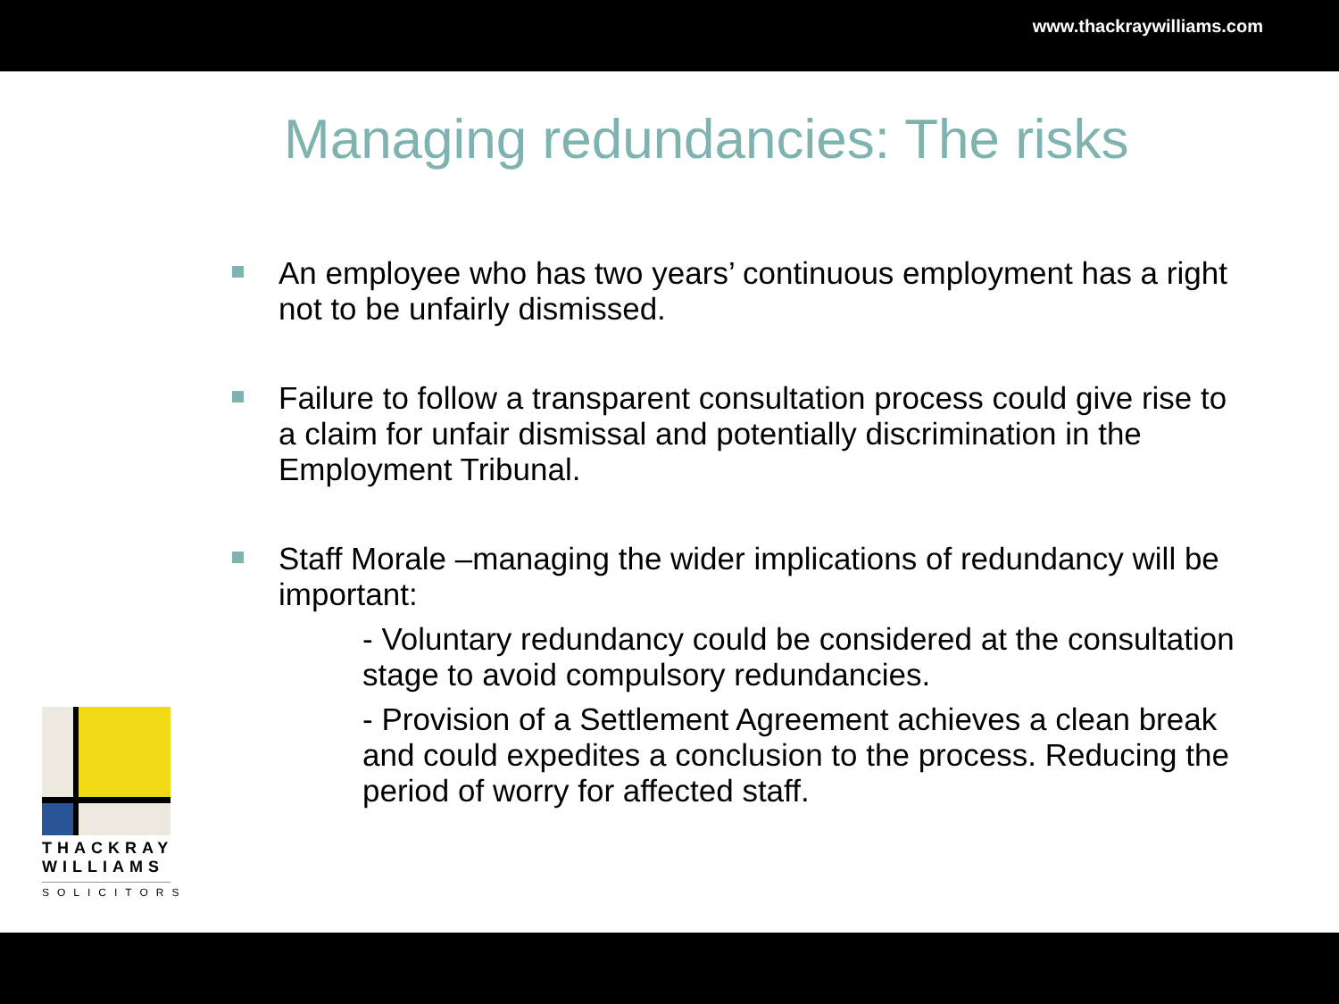www.thackraywilliams.com
Managing redundancies: The risks
An employee who has two years’ continuous employment has a right not to be unfairly dismissed.
Failure to follow a transparent consultation process could give rise to a claim for unfair dismissal and potentially discrimination in the Employment Tribunal.
Staff Morale –managing the wider implications of redundancy will be important:
- Voluntary redundancy could be considered at the consultation stage to avoid compulsory redundancies.
- Provision of a Settlement Agreement achieves a clean break and could expedites a conclusion to the process. Reducing the period of worry for affected staff.
THACKRAY
WILLIAMS
SOLICITORS